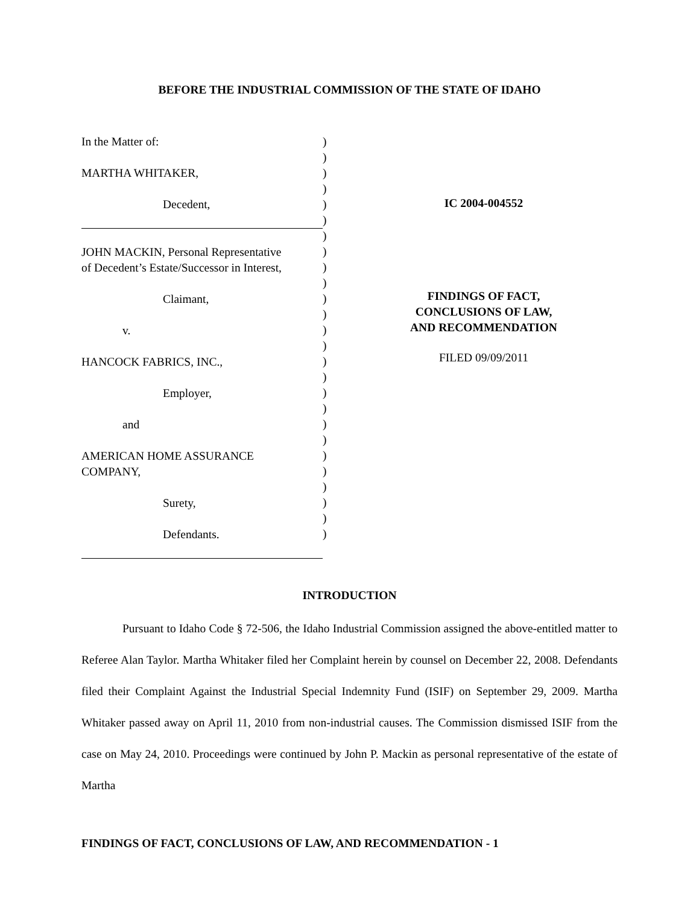BEFORE THE INDUSTRIAL COMMISSION OF THE STATE OF IDAHO
In the Matter of:
MARTHA WHITAKER,
Decedent,
JOHN MACKIN, Personal Representative
of Decedent’s Estate/Successor in Interest,
Claimant,
v.
HANCOCK FABRICS, INC.,
Employer,
and
AMERICAN HOME ASSURANCE
COMPANY,
Surety,
Defendants.
)
)
)
)
)
)
)
)
)
)
)
)
)
)
)
)
)
)
)
)
)
)
)
)
)
)
IC 2004-004552
FINDINGS OF FACT,
CONCLUSIONS OF LAW,
AND RECOMMENDATION
FILED 09/09/2011
INTRODUCTION
Pursuant to Idaho Code § 72-506, the Idaho Industrial Commission assigned the above-entitled matter to Referee Alan Taylor. Martha Whitaker filed her Complaint herein by counsel on December 22, 2008. Defendants filed their Complaint Against the Industrial Special Indemnity Fund (ISIF) on September 29, 2009. Martha Whitaker passed away on April 11, 2010 from non-industrial causes. The Commission dismissed ISIF from the case on May 24, 2010. Proceedings were continued by John P. Mackin as personal representative of the estate of Martha
FINDINGS OF FACT, CONCLUSIONS OF LAW, AND RECOMMENDATION - 1